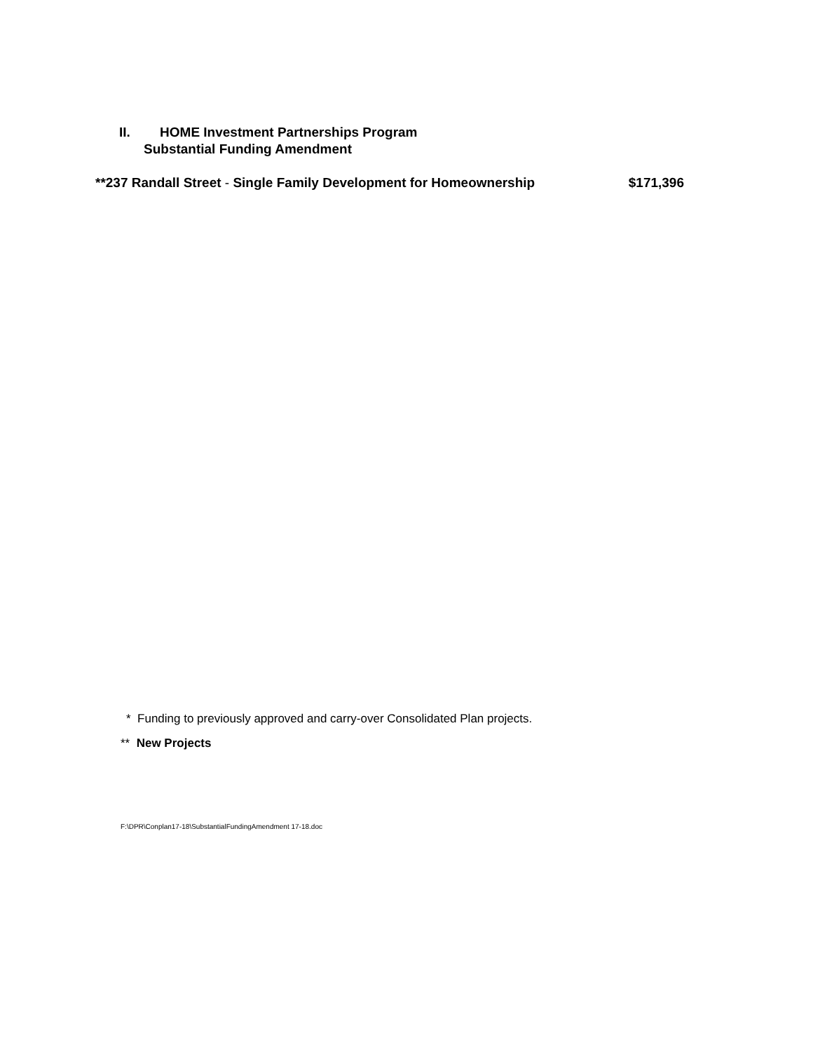II. HOME Investment Partnerships Program
Substantial Funding Amendment
**237 Randall Street - Single Family Development for Homeownership $171,396
* Funding to previously approved and carry-over Consolidated Plan projects.
** New Projects
F:\DPR\Conplan17-18\SubstantialFundingAmendment 17-18.doc